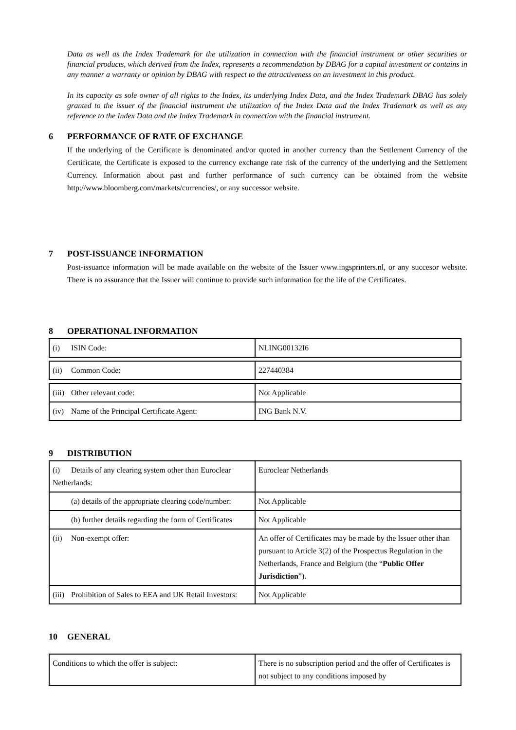Data as well as the Index Trademark for the utilization in connection with the financial instrument or other securities or financial products, which derived from the Index, represents a recommendation by DBAG for a capital investment or contains in any manner a warranty or opinion by DBAG with respect to the attractiveness on an investment in this product.
In its capacity as sole owner of all rights to the Index, its underlying Index Data, and the Index Trademark DBAG has solely granted to the issuer of the financial instrument the utilization of the Index Data and the Index Trademark as well as any reference to the Index Data and the Index Trademark in connection with the financial instrument.
6 PERFORMANCE OF RATE OF EXCHANGE
If the underlying of the Certificate is denominated and/or quoted in another currency than the Settlement Currency of the Certificate, the Certificate is exposed to the currency exchange rate risk of the currency of the underlying and the Settlement Currency. Information about past and further performance of such currency can be obtained from the website http://www.bloomberg.com/markets/currencies/, or any successor website.
7 POST-ISSUANCE INFORMATION
Post-issuance information will be made available on the website of the Issuer www.ingsprinters.nl, or any succesor website. There is no assurance that the Issuer will continue to provide such information for the life of the Certificates.
8 OPERATIONAL INFORMATION
| (i) ISIN Code: | NLING00132I6 |
| (ii) Common Code: | 227440384 |
| (iii) Other relevant code: | Not Applicable |
| (iv) Name of the Principal Certificate Agent: | ING Bank N.V. |
9 DISTRIBUTION
| (i) Details of any clearing system other than Euroclear Netherlands: | Euroclear Netherlands |
| (a) details of the appropriate clearing code/number: | Not Applicable |
| (b) further details regarding the form of Certificates | Not Applicable |
| (ii) Non-exempt offer: | An offer of Certificates may be made by the Issuer other than pursuant to Article 3(2) of the Prospectus Regulation in the Netherlands, France and Belgium (the “ Public Offer Jurisdiction ”). |
| (iii) Prohibition of Sales to EEA and UK Retail Investors: | Not Applicable |
10 GENERAL
| Conditions to which the offer is subject: | There is no subscription period and the offer of Certificates is not subject to any conditions imposed by |